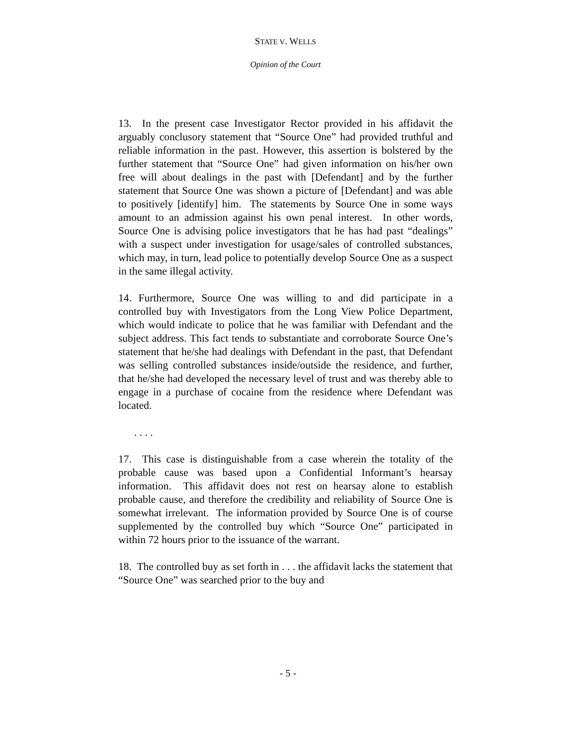STATE V. WELLS
Opinion of the Court
13. In the present case Investigator Rector provided in his affidavit the arguably conclusory statement that “Source One” had provided truthful and reliable information in the past. However, this assertion is bolstered by the further statement that “Source One” had given information on his/her own free will about dealings in the past with [Defendant] and by the further statement that Source One was shown a picture of [Defendant] and was able to positively [identify] him. The statements by Source One in some ways amount to an admission against his own penal interest. In other words, Source One is advising police investigators that he has had past “dealings” with a suspect under investigation for usage/sales of controlled substances, which may, in turn, lead police to potentially develop Source One as a suspect in the same illegal activity.
14. Furthermore, Source One was willing to and did participate in a controlled buy with Investigators from the Long View Police Department, which would indicate to police that he was familiar with Defendant and the subject address. This fact tends to substantiate and corroborate Source One’s statement that he/she had dealings with Defendant in the past, that Defendant was selling controlled substances inside/outside the residence, and further, that he/she had developed the necessary level of trust and was thereby able to engage in a purchase of cocaine from the residence where Defendant was located.
. . . .
17. This case is distinguishable from a case wherein the totality of the probable cause was based upon a Confidential Informant’s hearsay information. This affidavit does not rest on hearsay alone to establish probable cause, and therefore the credibility and reliability of Source One is somewhat irrelevant. The information provided by Source One is of course supplemented by the controlled buy which “Source One” participated in within 72 hours prior to the issuance of the warrant.
18. The controlled buy as set forth in . . . the affidavit lacks the statement that “Source One” was searched prior to the buy and
- 5 -